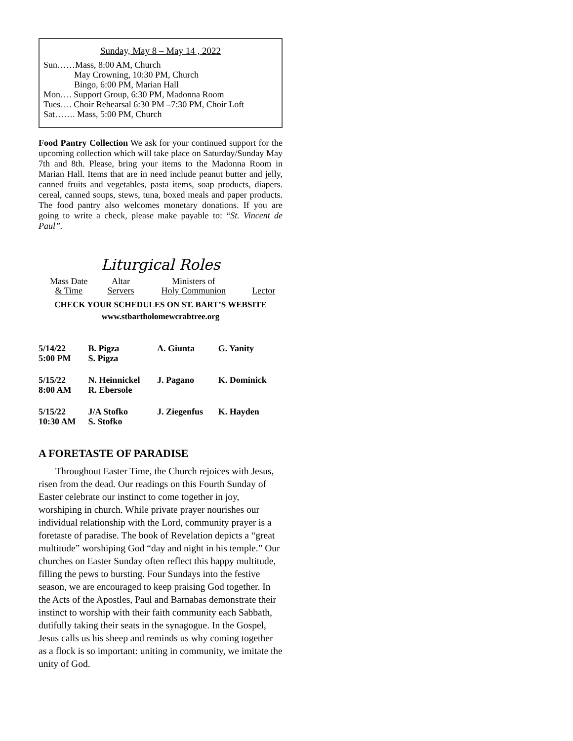Sunday, May 8 – May 14 , 2022
Sun……Mass, 8:00 AM, Church
May Crowning, 10:30 PM, Church
Bingo, 6:00 PM, Marian Hall
Mon…. Support Group, 6:30 PM, Madonna Room
Tues…. Choir Rehearsal 6:30 PM –7:30 PM, Choir Loft
Sat……. Mass, 5:00 PM, Church
Food Pantry Collection We ask for your continued support for the upcoming collection which will take place on Saturday/Sunday May 7th and 8th. Please, bring your items to the Madonna Room in Marian Hall. Items that are in need include peanut butter and jelly, canned fruits and vegetables, pasta items, soap products, diapers. cereal, canned soups, stews, tuna, boxed meals and paper products. The food pantry also welcomes monetary donations. If you are going to write a check, please make payable to: “St. Vincent de Paul”.
Liturgical Roles
| Mass Date & Time | Altar Servers | Ministers of Holy Communion | Lector |
CHECK YOUR SCHEDULES ON ST. BART’S WEBSITE
www.stbartholomewcrabtree.org
| 5/14/22 5:00 PM | B. Pigza S. Pigza | A. Giunta | G. Yanity |
| 5/15/22 8:00 AM | N. Heinnickel R. Ebersole | J. Pagano | K. Dominick |
| 5/15/22 10:30 AM | J/A Stofko S. Stofko | J. Ziegenfus | K. Hayden |
A FORETASTE OF PARADISE
Throughout Easter Time, the Church rejoices with Jesus, risen from the dead. Our readings on this Fourth Sunday of Easter celebrate our instinct to come together in joy, worshiping in church. While private prayer nourishes our individual relationship with the Lord, community prayer is a foretaste of paradise. The book of Revelation depicts a “great multitude” worshiping God “day and night in his temple.” Our churches on Easter Sunday often reflect this happy multitude, filling the pews to bursting. Four Sundays into the festive season, we are encouraged to keep praising God together. In the Acts of the Apostles, Paul and Barnabas demonstrate their instinct to worship with their faith community each Sabbath, dutifully taking their seats in the synagogue. In the Gospel, Jesus calls us his sheep and reminds us why coming together as a flock is so important: uniting in community, we imitate the unity of God.